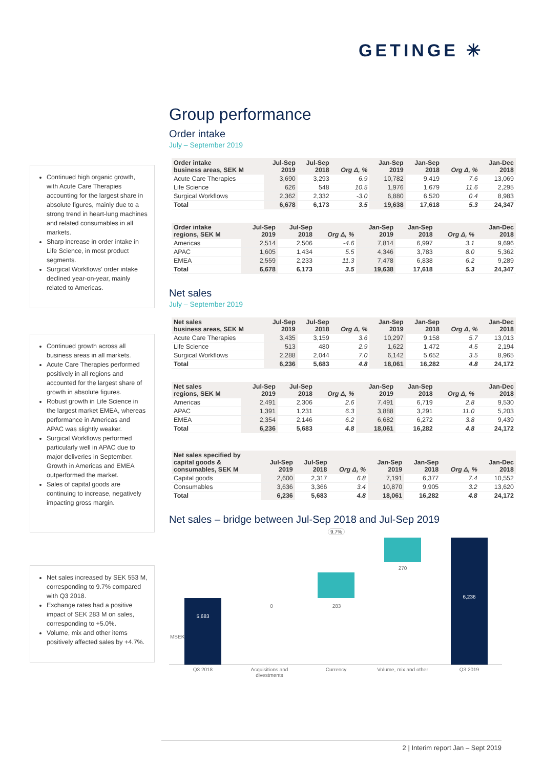GETINGE ✳
Continued high organic growth, with Acute Care Therapies accounting for the largest share in absolute figures, mainly due to a strong trend in heart-lung machines and related consumables in all markets.
Sharp increase in order intake in Life Science, in most product segments.
Surgical Workflows’ order intake declined year-on-year, mainly related to Americas.
Continued growth across all business areas in all markets.
Acute Care Therapies performed positively in all regions and accounted for the largest share of growth in absolute figures.
Robust growth in Life Science in the largest market EMEA, whereas performance in Americas and APAC was slightly weaker.
Surgical Workflows performed particularly well in APAC due to major deliveries in September. Growth in Americas and EMEA outperformed the market.
Sales of capital goods are continuing to increase, negatively impacting gross margin.
Net sales increased by SEK 553 M, corresponding to 9.7% compared with Q3 2018.
Exchange rates had a positive impact of SEK 283 M on sales, corresponding to +5.0%.
Volume, mix and other items positively affected sales by +4.7%.
Group performance
Order intake
July – September 2019
| Order intake business areas, SEK M | Jul-Sep 2019 | Jul-Sep 2018 | Org Δ, % | Jan-Sep 2019 | Jan-Sep 2018 | Org Δ, % | Jan-Dec 2018 |
| --- | --- | --- | --- | --- | --- | --- | --- |
| Acute Care Therapies | 3,690 | 3,293 | 6.9 | 10,782 | 9,419 | 7.6 | 13,069 |
| Life Science | 626 | 548 | 10.5 | 1,976 | 1,679 | 11.6 | 2,295 |
| Surgical Workflows | 2,362 | 2,332 | -3.0 | 6,880 | 6,520 | 0.4 | 8,983 |
| Total | 6,678 | 6,173 | 3.5 | 19,638 | 17,618 | 5.3 | 24,347 |
| Order intake regions, SEK M | Jul-Sep 2019 | Jul-Sep 2018 | Org Δ, % | Jan-Sep 2019 | Jan-Sep 2018 | Org Δ, % | Jan-Dec 2018 |
| --- | --- | --- | --- | --- | --- | --- | --- |
| Americas | 2,514 | 2,506 | -4.6 | 7,814 | 6,997 | 3.1 | 9,696 |
| APAC | 1,605 | 1,434 | 5.5 | 4,346 | 3,783 | 8.0 | 5,362 |
| EMEA | 2,559 | 2,233 | 11.3 | 7,478 | 6,838 | 6.2 | 9,289 |
| Total | 6,678 | 6,173 | 3.5 | 19,638 | 17,618 | 5.3 | 24,347 |
Net sales
July – September 2019
| Net sales business areas, SEK M | Jul-Sep 2019 | Jul-Sep 2018 | Org Δ, % | Jan-Sep 2019 | Jan-Sep 2018 | Org Δ, % | Jan-Dec 2018 |
| --- | --- | --- | --- | --- | --- | --- | --- |
| Acute Care Therapies | 3,435 | 3,159 | 3.6 | 10,297 | 9,158 | 5.7 | 13,013 |
| Life Science | 513 | 480 | 2.9 | 1,622 | 1,472 | 4.5 | 2,194 |
| Surgical Workflows | 2,288 | 2,044 | 7.0 | 6,142 | 5,652 | 3.5 | 8,965 |
| Total | 6,236 | 5,683 | 4.8 | 18,061 | 16,282 | 4.8 | 24,172 |
| Net sales regions, SEK M | Jul-Sep 2019 | Jul-Sep 2018 | Org Δ, % | Jan-Sep 2019 | Jan-Sep 2018 | Org Δ, % | Jan-Dec 2018 |
| --- | --- | --- | --- | --- | --- | --- | --- |
| Americas | 2,491 | 2,306 | 2.6 | 7,491 | 6,719 | 2.8 | 9,530 |
| APAC | 1,391 | 1,231 | 6.3 | 3,888 | 3,291 | 11.0 | 5,203 |
| EMEA | 2,354 | 2,146 | 6.2 | 6,682 | 6,272 | 3.8 | 9,439 |
| Total | 6,236 | 5,683 | 4.8 | 18,061 | 16,282 | 4.8 | 24,172 |
| Net sales specified by capital goods & consumables, SEK M | Jul-Sep 2019 | Jul-Sep 2018 | Org Δ, % | Jan-Sep 2019 | Jan-Sep 2018 | Org Δ, % | Jan-Dec 2018 |
| --- | --- | --- | --- | --- | --- | --- | --- |
| Capital goods | 2,600 | 2,317 | 6.8 | 7,191 | 6,377 | 7.4 | 10,552 |
| Consumables | 3,636 | 3,366 | 3.4 | 10,870 | 9,905 | 3.2 | 13,620 |
| Total | 6,236 | 5,683 | 4.8 | 18,061 | 16,282 | 4.8 | 24,172 |
Net sales – bridge between Jul-Sep 2018 and Jul-Sep 2019
9.7%
5,683
6,236
0 283
270
MSEK
Q3 2018
Acquisitions and divestments
Currency
Volume, mix and other
Q3 2019
2 | Interim report Jan – Sept 2019